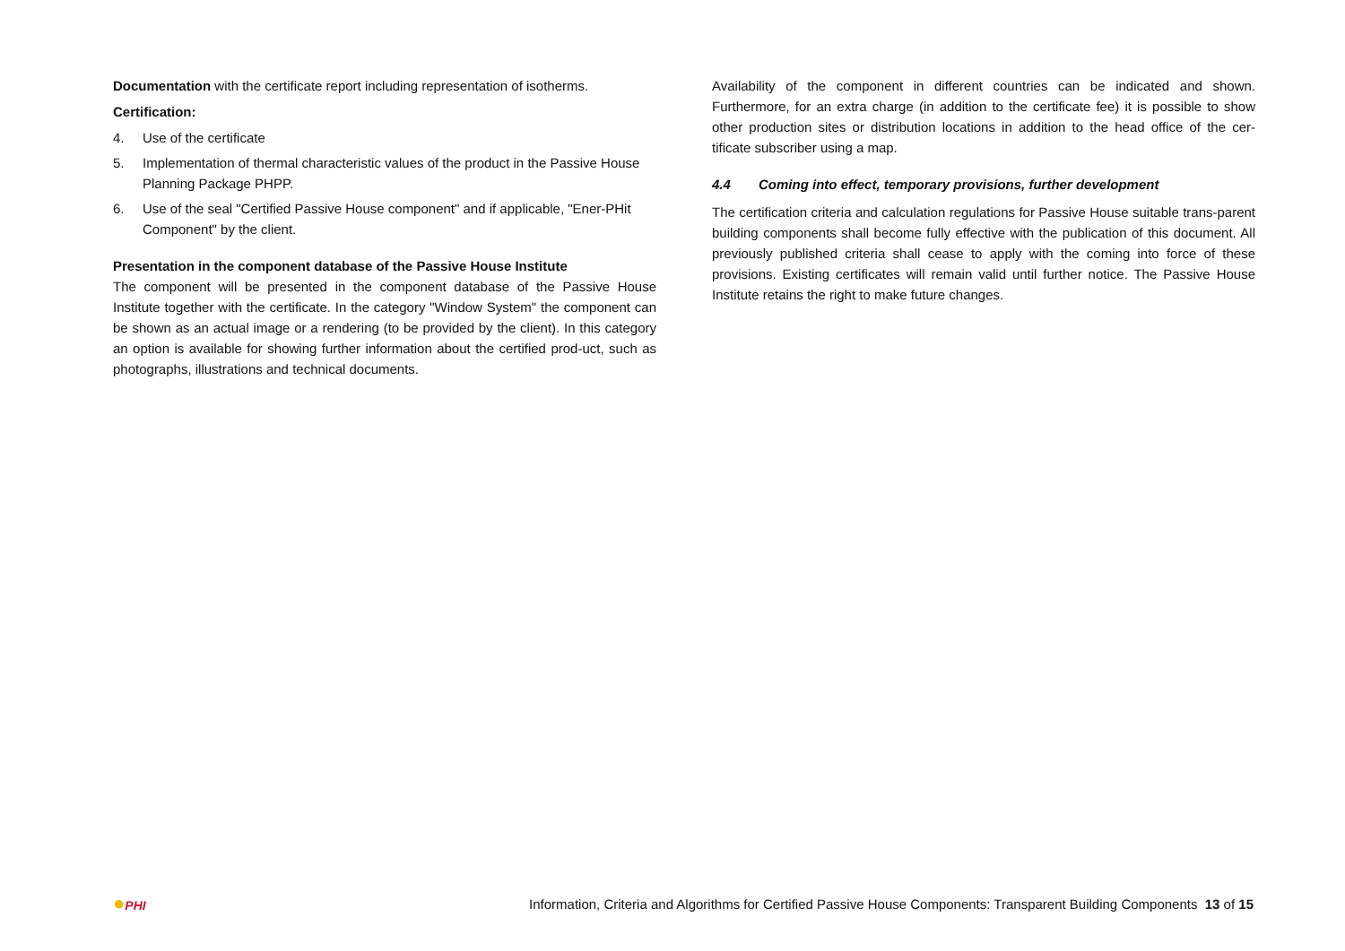Documentation with the certificate report including representation of isotherms.
Certification:
4. Use of the certificate
5. Implementation of thermal characteristic values of the product in the Passive House Planning Package PHPP.
6. Use of the seal "Certified Passive House component" and if applicable, "Ener-PHit Component" by the client.
Presentation in the component database of the Passive House Institute
The component will be presented in the component database of the Passive House Institute together with the certificate. In the category "Window System" the component can be shown as an actual image or a rendering (to be provided by the client). In this category an option is available for showing further information about the certified prod-uct, such as photographs, illustrations and technical documents.
Availability of the component in different countries can be indicated and shown. Furthermore, for an extra charge (in addition to the certificate fee) it is possible to show other production sites or distribution locations in addition to the head office of the cer-tificate subscriber using a map.
4.4 Coming into effect, temporary provisions, further development
The certification criteria and calculation regulations for Passive House suitable trans-parent building components shall become fully effective with the publication of this document. All previously published criteria shall cease to apply with the coming into force of these provisions. Existing certificates will remain valid until further notice. The Passive House Institute retains the right to make future changes.
●PHI Information, Criteria and Algorithms for Certified Passive House Components: Transparent Building Components 13 of 15